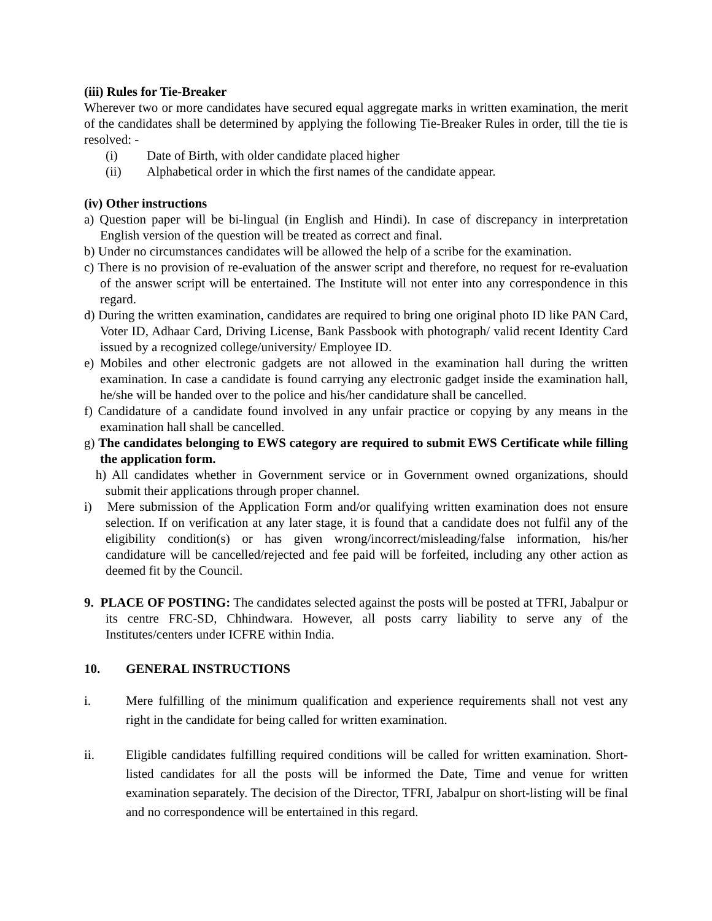(iii) Rules for Tie-Breaker
Wherever two or more candidates have secured equal aggregate marks in written examination, the merit of the candidates shall be determined by applying the following Tie-Breaker Rules in order, till the tie is resolved: -
(i) Date of Birth, with older candidate placed higher
(ii) Alphabetical order in which the first names of the candidate appear.
(iv) Other instructions
a) Question paper will be bi-lingual (in English and Hindi). In case of discrepancy in interpretation English version of the question will be treated as correct and final.
b) Under no circumstances candidates will be allowed the help of a scribe for the examination.
c) There is no provision of re-evaluation of the answer script and therefore, no request for re-evaluation of the answer script will be entertained. The Institute will not enter into any correspondence in this regard.
d) During the written examination, candidates are required to bring one original photo ID like PAN Card, Voter ID, Adhaar Card, Driving License, Bank Passbook with photograph/ valid recent Identity Card issued by a recognized college/university/ Employee ID.
e) Mobiles and other electronic gadgets are not allowed in the examination hall during the written examination. In case a candidate is found carrying any electronic gadget inside the examination hall, he/she will be handed over to the police and his/her candidature shall be cancelled.
f) Candidature of a candidate found involved in any unfair practice or copying by any means in the examination hall shall be cancelled.
g) The candidates belonging to EWS category are required to submit EWS Certificate while filling the application form.
h) All candidates whether in Government service or in Government owned organizations, should submit their applications through proper channel.
i) Mere submission of the Application Form and/or qualifying written examination does not ensure selection. If on verification at any later stage, it is found that a candidate does not fulfil any of the eligibility condition(s) or has given wrong/incorrect/misleading/false information, his/her candidature will be cancelled/rejected and fee paid will be forfeited, including any other action as deemed fit by the Council.
9. PLACE OF POSTING: The candidates selected against the posts will be posted at TFRI, Jabalpur or its centre FRC-SD, Chhindwara. However, all posts carry liability to serve any of the Institutes/centers under ICFRE within India.
10. GENERAL INSTRUCTIONS
i. Mere fulfilling of the minimum qualification and experience requirements shall not vest any right in the candidate for being called for written examination.
ii. Eligible candidates fulfilling required conditions will be called for written examination. Short-listed candidates for all the posts will be informed the Date, Time and venue for written examination separately. The decision of the Director, TFRI, Jabalpur on short-listing will be final and no correspondence will be entertained in this regard.